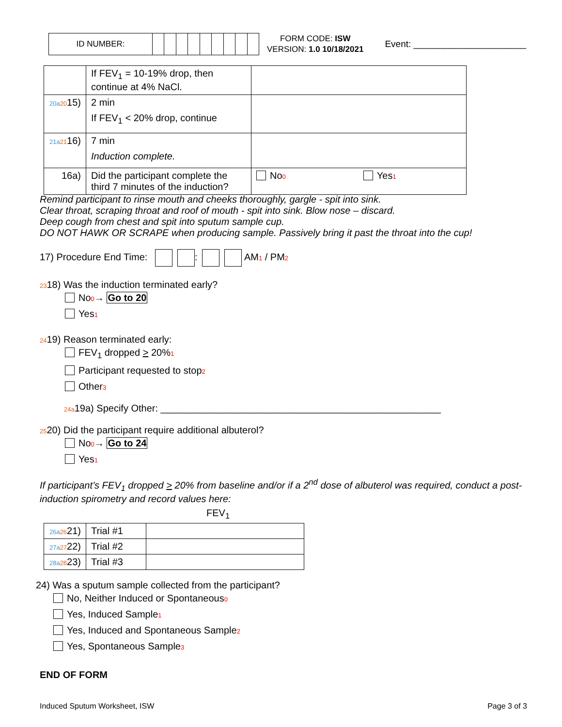ID NUMBER:
FORM CODE: ISW
VERSION: 1.0 10/18/2021
Event: ______________________
| | If FEV<sub>1</sub> = 10-19% drop, then continue at 4% NaCl. | |
| 20a 20 15) | 2 min If FEV<sub>1</sub> < 20% drop, continue | |
| 21a 21 16) | 7 min Induction complete. | |
| 16a) | Did the participant complete the third 7 minutes of the induction? | No 0 Yes 1 |
Remind participant to rinse mouth and cheeks thoroughly, gargle - spit into sink.
Clear throat, scraping throat and roof of mouth - spit into sink. Blow nose – discard.
Deep cough from chest and spit into sputum sample cup.
DO NOT HAWK OR SCRAPE when producing sample. Passively bring it past the throat into the cup!
17) Procedure End Time: : AM1 / PM2
2318) Was the induction terminated early?
No0→ Go to 20
Yes1
2419) Reason terminated early:
FEV<sub>1</sub> dropped > 20%1
Participant requested to stop2
Other3
24a19a) Specify Other: ____________________________________________________
2520) Did the participant require additional albuterol?
No0→ Go to 24
Yes1
If participant’s FEV<sub>1</sub> dropped > 20% from baseline and/or if a 2<sup>nd</sup> dose of albuterol was required, conduct a post-induction spirometry and record values here:
FEV<sub>1</sub>
| 26a 26 21) | Trial #1 | |
| 27a 27 22) | Trial #2 | |
| 28a 28 23) | Trial #3 | |
24) Was a sputum sample collected from the participant?
No, Neither Induced or Spontaneous0
Yes, Induced Sample1
Yes, Induced and Spontaneous Sample2
Yes, Spontaneous Sample3
END OF FORM
Induced Sputum Worksheet, ISW Page 3 of 3